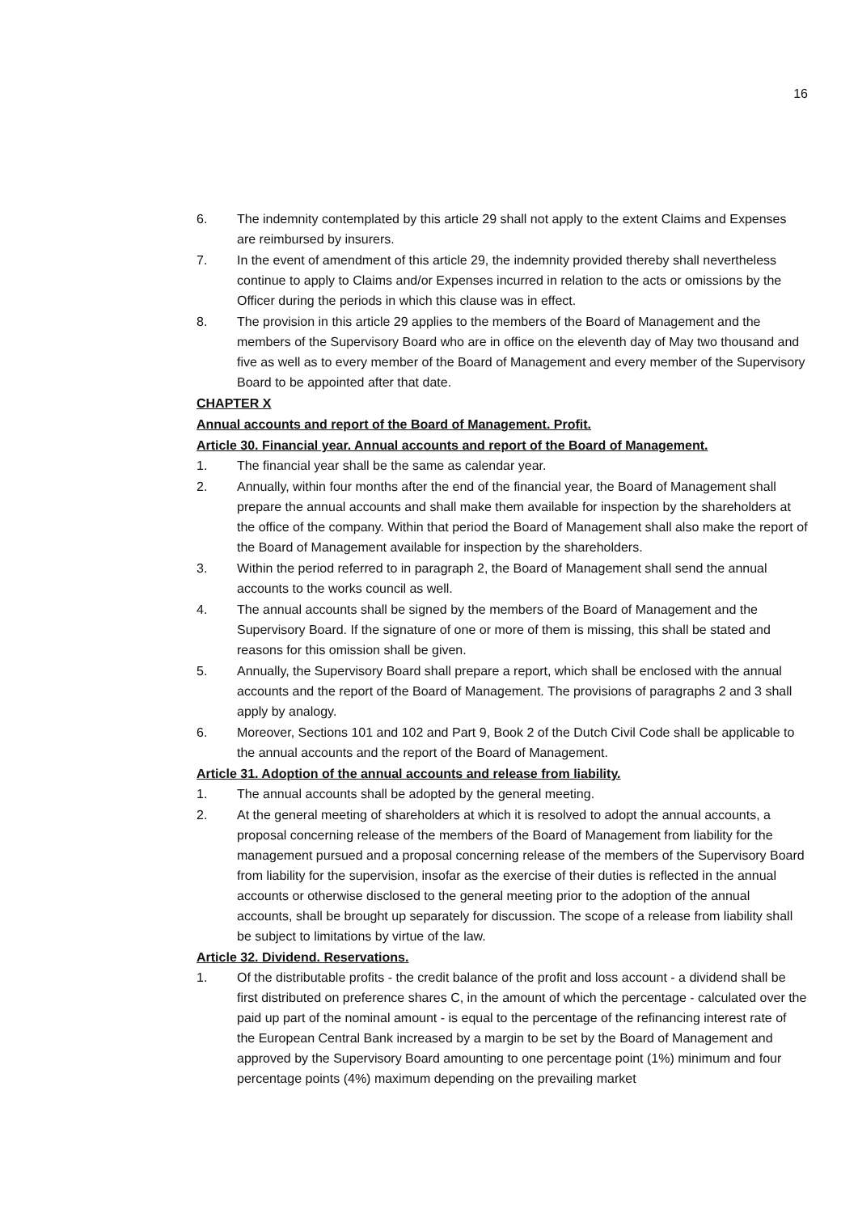16
6. The indemnity contemplated by this article 29 shall not apply to the extent Claims and Expenses are reimbursed by insurers.
7. In the event of amendment of this article 29, the indemnity provided thereby shall nevertheless continue to apply to Claims and/or Expenses incurred in relation to the acts or omissions by the Officer during the periods in which this clause was in effect.
8. The provision in this article 29 applies to the members of the Board of Management and the members of the Supervisory Board who are in office on the eleventh day of May two thousand and five as well as to every member of the Board of Management and every member of the Supervisory Board to be appointed after that date.
CHAPTER X
Annual accounts and report of the Board of Management. Profit.
Article 30. Financial year. Annual accounts and report of the Board of Management.
1. The financial year shall be the same as calendar year.
2. Annually, within four months after the end of the financial year, the Board of Management shall prepare the annual accounts and shall make them available for inspection by the shareholders at the office of the company. Within that period the Board of Management shall also make the report of the Board of Management available for inspection by the shareholders.
3. Within the period referred to in paragraph 2, the Board of Management shall send the annual accounts to the works council as well.
4. The annual accounts shall be signed by the members of the Board of Management and the Supervisory Board. If the signature of one or more of them is missing, this shall be stated and reasons for this omission shall be given.
5. Annually, the Supervisory Board shall prepare a report, which shall be enclosed with the annual accounts and the report of the Board of Management. The provisions of paragraphs 2 and 3 shall apply by analogy.
6. Moreover, Sections 101 and 102 and Part 9, Book 2 of the Dutch Civil Code shall be applicable to the annual accounts and the report of the Board of Management.
Article 31. Adoption of the annual accounts and release from liability.
1. The annual accounts shall be adopted by the general meeting.
2. At the general meeting of shareholders at which it is resolved to adopt the annual accounts, a proposal concerning release of the members of the Board of Management from liability for the management pursued and a proposal concerning release of the members of the Supervisory Board from liability for the supervision, insofar as the exercise of their duties is reflected in the annual accounts or otherwise disclosed to the general meeting prior to the adoption of the annual accounts, shall be brought up separately for discussion. The scope of a release from liability shall be subject to limitations by virtue of the law.
Article 32. Dividend. Reservations.
1. Of the distributable profits - the credit balance of the profit and loss account - a dividend shall be first distributed on preference shares C, in the amount of which the percentage - calculated over the paid up part of the nominal amount - is equal to the percentage of the refinancing interest rate of the European Central Bank increased by a margin to be set by the Board of Management and approved by the Supervisory Board amounting to one percentage point (1%) minimum and four percentage points (4%) maximum depending on the prevailing market